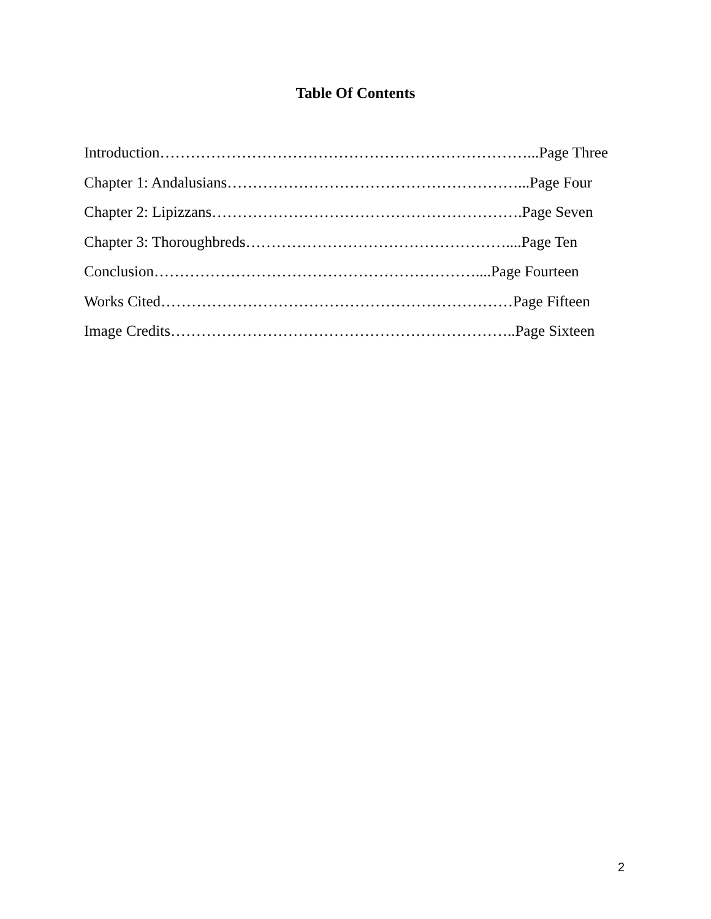Table Of Contents
Introduction………………………………………………………………...Page Three
Chapter 1: Andalusians…………………………………………………...Page Four
Chapter 2: Lipizzans…………………………………………………….Page Seven
Chapter 3: Thoroughbreds……………………………………………....Page Ten
Conclusion………………………………………………………....Page Fourteen
Works Cited……………………………………………………………Page Fifteen
Image Credits…………………………………………………………..Page Sixteen
2